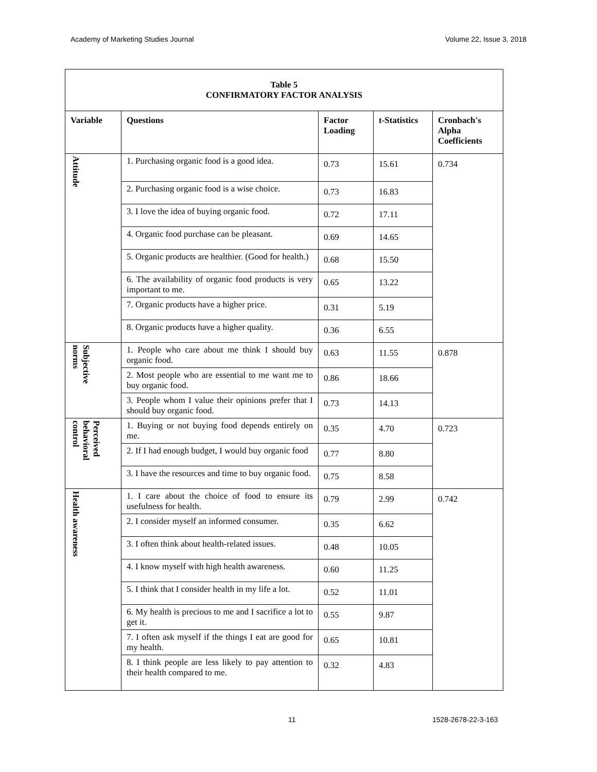Academy of Marketing Studies Journal Volume 22, Issue 3, 2018
| Table 5 CONFIRMATORY FACTOR ANALYSIS | | | | |
| Variable | Questions | Factor Loading | t-Statistics | Cronbach's Alpha Coefficients |
| Attitude | 1. Purchasing organic food is a good idea. | 0.73 | 15.61 | 0.734 |
| | 2. Purchasing organic food is a wise choice. | 0.73 | 16.83 | |
| | 3. I love the idea of buying organic food. | 0.72 | 17.11 | |
| | 4. Organic food purchase can be pleasant. | 0.69 | 14.65 | |
| | 5. Organic products are healthier. (Good for health.) | 0.68 | 15.50 | |
| | 6. The availability of organic food products is very important to me. | 0.65 | 13.22 | |
| | 7. Organic products have a higher price. | 0.31 | 5.19 | |
| | 8. Organic products have a higher quality. | 0.36 | 6.55 | |
| Subjective norms | 1. People who care about me think I should buy organic food. | 0.63 | 11.55 | 0.878 |
| | 2. Most people who are essential to me want me to buy organic food. | 0.86 | 18.66 | |
| | 3. People whom I value their opinions prefer that I should buy organic food. | 0.73 | 14.13 | |
| Perceived behavioral control | 1. Buying or not buying food depends entirely on me. | 0.35 | 4.70 | 0.723 |
| | 2. If I had enough budget, I would buy organic food | 0.77 | 8.80 | |
| | 3. I have the resources and time to buy organic food. | 0.75 | 8.58 | |
| Health awareness | 1. I care about the choice of food to ensure its usefulness for health. | 0.79 | 2.99 | 0.742 |
| | 2. I consider myself an informed consumer. | 0.35 | 6.62 | |
| | 3. I often think about health-related issues. | 0.48 | 10.05 | |
| | 4. I know myself with high health awareness. | 0.60 | 11.25 | |
| | 5. I think that I consider health in my life a lot. | 0.52 | 11.01 | |
| | 6. My health is precious to me and I sacrifice a lot to get it. | 0.55 | 9.87 | |
| | 7. I often ask myself if the things I eat are good for my health. | 0.65 | 10.81 | |
| | 8. I think people are less likely to pay attention to their health compared to me. | 0.32 | 4.83 | |
11 1528-2678-22-3-163